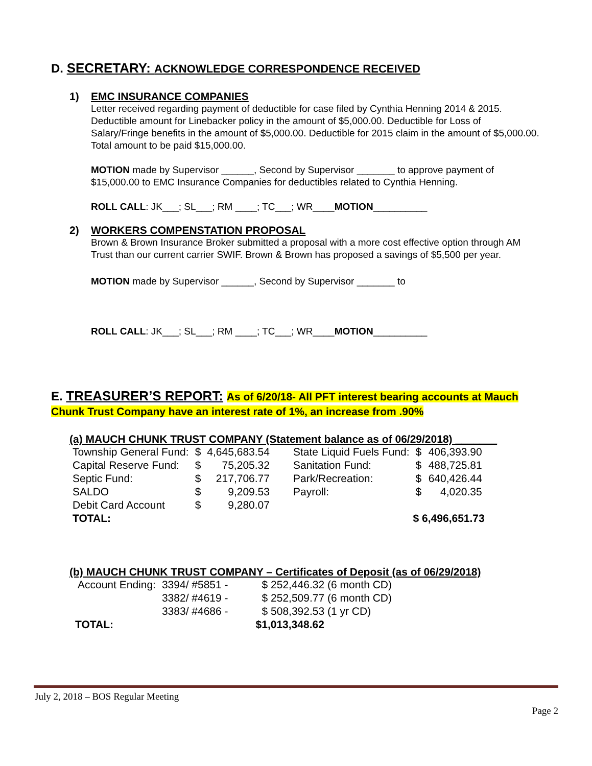D. SECRETARY: ACKNOWLEDGE CORRESPONDENCE RECEIVED
1) EMC INSURANCE COMPANIES
Letter received regarding payment of deductible for case filed by Cynthia Henning 2014 & 2015. Deductible amount for Linebacker policy in the amount of $5,000.00. Deductible for Loss of Salary/Fringe benefits in the amount of $5,000.00. Deductible for 2015 claim in the amount of $5,000.00. Total amount to be paid $15,000.00.
MOTION made by Supervisor ______, Second by Supervisor _______ to approve payment of $15,000.00 to EMC Insurance Companies for deductibles related to Cynthia Henning.
ROLL CALL: JK___; SL___; RM ____; TC___; WR____MOTION__________
2) WORKERS COMPENSTATION PROPOSAL
Brown & Brown Insurance Broker submitted a proposal with a more cost effective option through AM Trust than our current carrier SWIF. Brown & Brown has proposed a savings of $5,500 per year.
MOTION made by Supervisor ______, Second by Supervisor _______ to
ROLL CALL: JK___; SL___; RM ____; TC___; WR____MOTION__________
E. TREASURER’S REPORT: As of 6/20/18- All PFT interest bearing accounts at Mauch Chunk Trust Company have an interest rate of 1%, an increase from .90%
(a) MAUCH CHUNK TRUST COMPANY (Statement balance as of 06/29/2018) _______
| Township General Fund: | $ | 4,645,683.54 | State Liquid Fuels Fund: | $ | 406,393.90 |
| Capital Reserve Fund: | $ | 75,205.32 | Sanitation Fund: | $ | 488,725.81 |
| Septic Fund: | $ | 217,706.77 | Park/Recreation: | $ | 640,426.44 |
| SALDO | $ | 9,209.53 | Payroll: | $ | 4,020.35 |
| Debit Card Account | $ | 9,280.07 | | | |
| TOTAL: | | | | $ 6,496,651.73 | |
(b) MAUCH CHUNK TRUST COMPANY – Certificates of Deposit (as of 06/29/2018)
| Account Ending: | 3394/ #5851 - | $ 252,446.32 (6 month CD) |
| | 3382/ #4619 - | $ 252,509.77 (6 month CD) |
| | 3383/ #4686 - | $ 508,392.53 (1 yr CD) |
| TOTAL: | | $1,013,348.62 |
July 2, 2018 – BOS Regular Meeting
Page 2